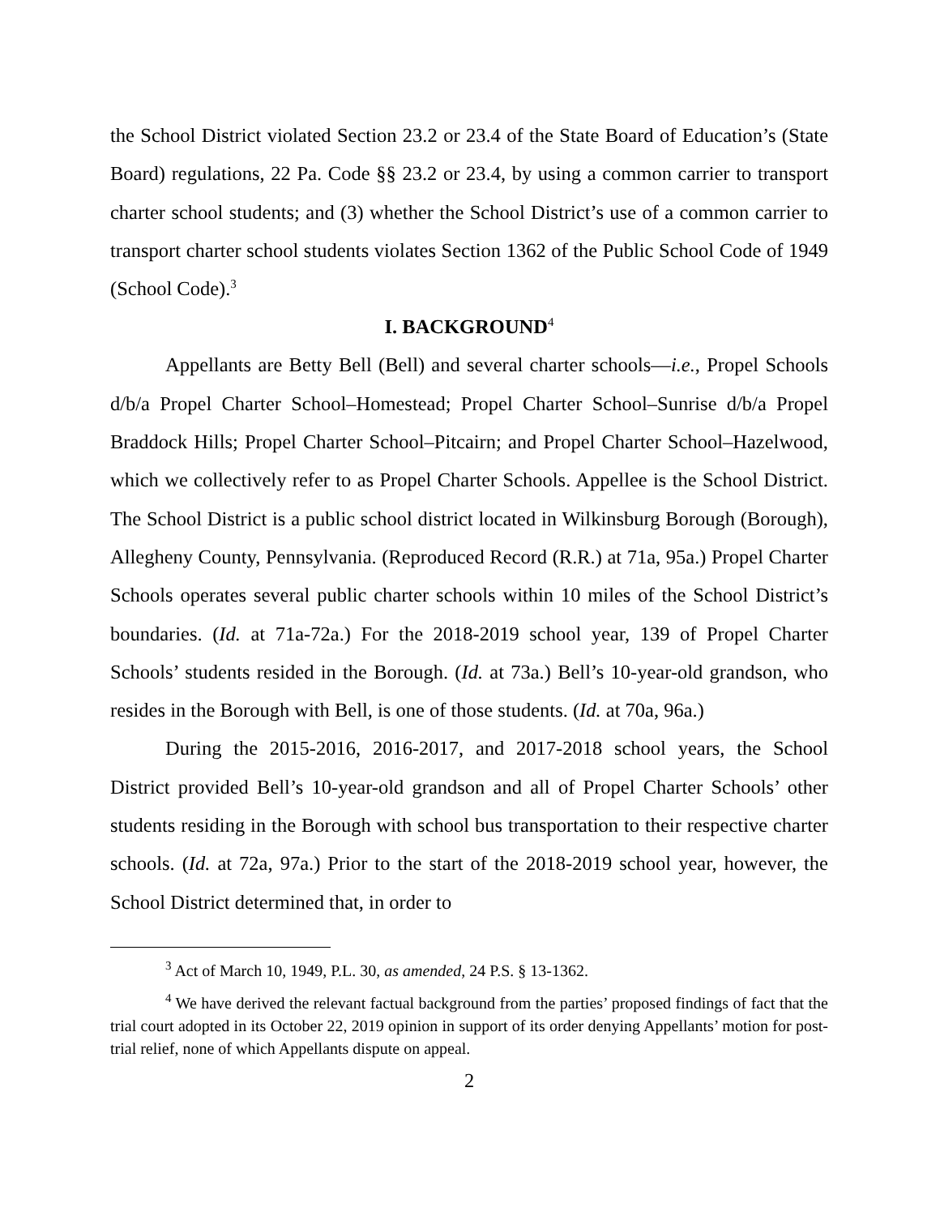the School District violated Section 23.2 or 23.4 of the State Board of Education’s (State Board) regulations, 22 Pa. Code §§ 23.2 or 23.4, by using a common carrier to transport charter school students; and (3) whether the School District’s use of a common carrier to transport charter school students violates Section 1362 of the Public School Code of 1949 (School Code).<sup>3</sup>
I. BACKGROUND<sup>4</sup>
Appellants are Betty Bell (Bell) and several charter schools—i.e., Propel Schools d/b/a Propel Charter School–Homestead; Propel Charter School–Sunrise d/b/a Propel Braddock Hills; Propel Charter School–Pitcairn; and Propel Charter School–Hazelwood, which we collectively refer to as Propel Charter Schools. Appellee is the School District. The School District is a public school district located in Wilkinsburg Borough (Borough), Allegheny County, Pennsylvania. (Reproduced Record (R.R.) at 71a, 95a.) Propel Charter Schools operates several public charter schools within 10 miles of the School District’s boundaries. (Id. at 71a-72a.) For the 2018-2019 school year, 139 of Propel Charter Schools’ students resided in the Borough. (Id. at 73a.) Bell’s 10-year-old grandson, who resides in the Borough with Bell, is one of those students. (Id. at 70a, 96a.)
During the 2015-2016, 2016-2017, and 2017-2018 school years, the School District provided Bell’s 10-year-old grandson and all of Propel Charter Schools’ other students residing in the Borough with school bus transportation to their respective charter schools. (Id. at 72a, 97a.) Prior to the start of the 2018-2019 school year, however, the School District determined that, in order to
<sup>3</sup> Act of March 10, 1949, P.L. 30, as amended, 24 P.S. § 13-1362.
<sup>4</sup> We have derived the relevant factual background from the parties’ proposed findings of fact that the trial court adopted in its October 22, 2019 opinion in support of its order denying Appellants’ motion for post-trial relief, none of which Appellants dispute on appeal.
2